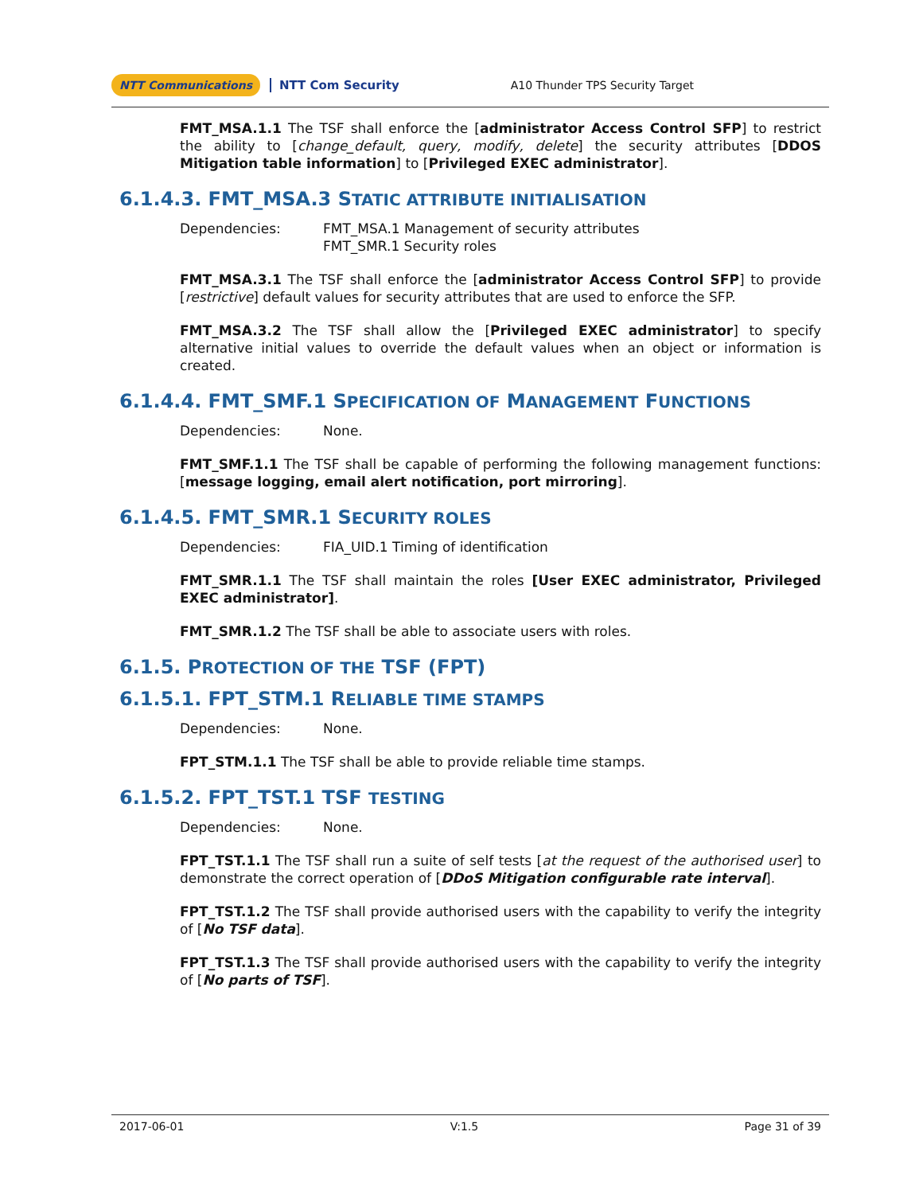NTT Communications NTT Com Security A10 Thunder TPS Security Target
FMT_MSA.1.1 The TSF shall enforce the [administrator Access Control SFP] to restrict the ability to [change_default, query, modify, delete] the security attributes [DDOS Mitigation table information] to [Privileged EXEC administrator].
6.1.4.3. FMT_MSA.3 STATIC ATTRIBUTE INITIALISATION
Dependencies: FMT_MSA.1 Management of security attributes
FMT_SMR.1 Security roles
FMT_MSA.3.1 The TSF shall enforce the [administrator Access Control SFP] to provide [restrictive] default values for security attributes that are used to enforce the SFP.
FMT_MSA.3.2 The TSF shall allow the [Privileged EXEC administrator] to specify alternative initial values to override the default values when an object or information is created.
6.1.4.4. FMT_SMF.1 SPECIFICATION OF MANAGEMENT FUNCTIONS
Dependencies: None.
FMT_SMF.1.1 The TSF shall be capable of performing the following management functions: [message logging, email alert notification, port mirroring].
6.1.4.5. FMT_SMR.1 SECURITY ROLES
Dependencies: FIA_UID.1 Timing of identification
FMT_SMR.1.1 The TSF shall maintain the roles [User EXEC administrator, Privileged EXEC administrator].
FMT_SMR.1.2 The TSF shall be able to associate users with roles.
6.1.5. PROTECTION OF THE TSF (FPT)
6.1.5.1. FPT_STM.1 RELIABLE TIME STAMPS
Dependencies: None.
FPT_STM.1.1 The TSF shall be able to provide reliable time stamps.
6.1.5.2. FPT_TST.1 TSF TESTING
Dependencies: None.
FPT_TST.1.1 The TSF shall run a suite of self tests [at the request of the authorised user] to demonstrate the correct operation of [DDoS Mitigation configurable rate interval].
FPT_TST.1.2 The TSF shall provide authorised users with the capability to verify the integrity of [No TSF data].
FPT_TST.1.3 The TSF shall provide authorised users with the capability to verify the integrity of [No parts of TSF].
2017-06-01 V:1.5 Page 31 of 39